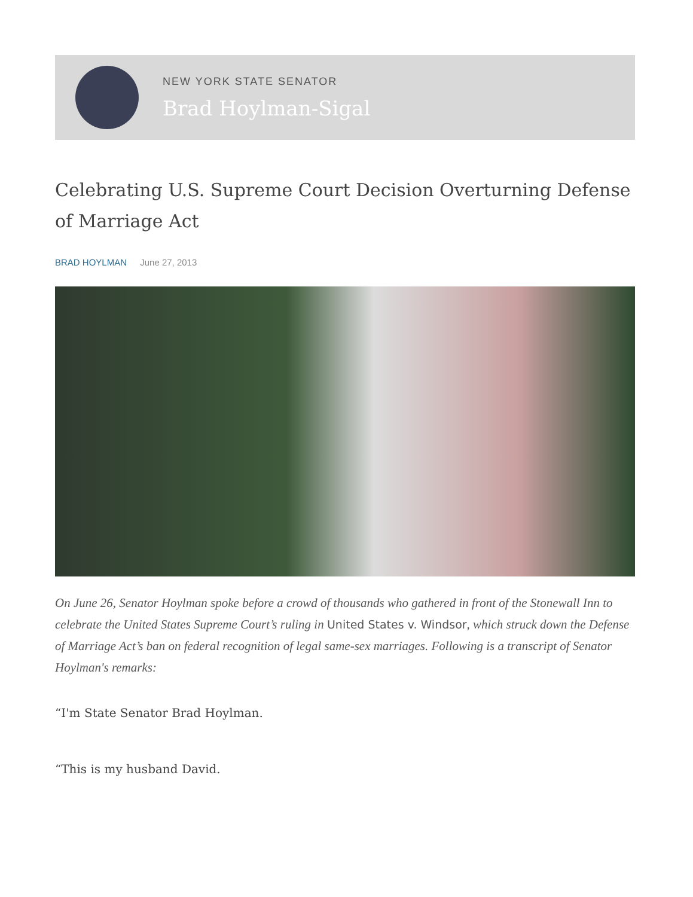NEW YORK STATE SENATOR
Brad Hoylman-Sigal
Celebrating U.S. Supreme Court Decision Overturning Defense of Marriage Act
BRAD HOYLMAN June 27, 2013
On June 26, Senator Hoylman spoke before a crowd of thousands who gathered in front of the Stonewall Inn to celebrate the United States Supreme Court’s ruling in United States v. Windsor, which struck down the Defense of Marriage Act’s ban on federal recognition of legal same-sex marriages. Following is a transcript of Senator Hoylman's remarks:
“I'm State Senator Brad Hoylman.
“This is my husband David.